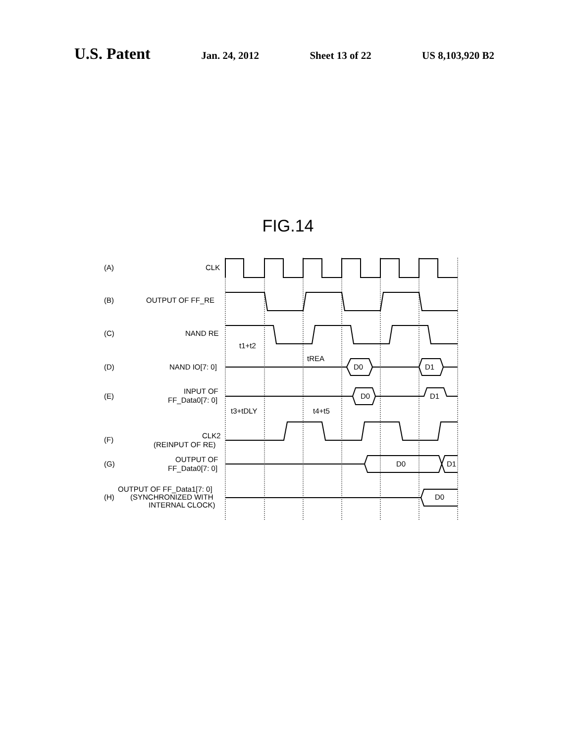U.S. Patent Jan. 24, 2012 Sheet 13 of 22 US 8,103,920 B2
FIG.14
(A)
CLK
(B)
OUTPUT OF FF_RE
(C)
NAND RE
t1+t2
tREA
(D)
NAND IO[7: 0]
D0
D1
INPUT OF
(E)
FF_Data0[7: 0]
D0
D1
t3+tDLY
t4+t5
CLK2
(F)
(REINPUT OF RE)
OUTPUT OF
(G)
FF_Data0[7: 0]
D0
D1
OUTPUT OF FF_Data1[7: 0]
(H)
(SYNCHRONIZED WITH
INTERNAL CLOCK)
D0